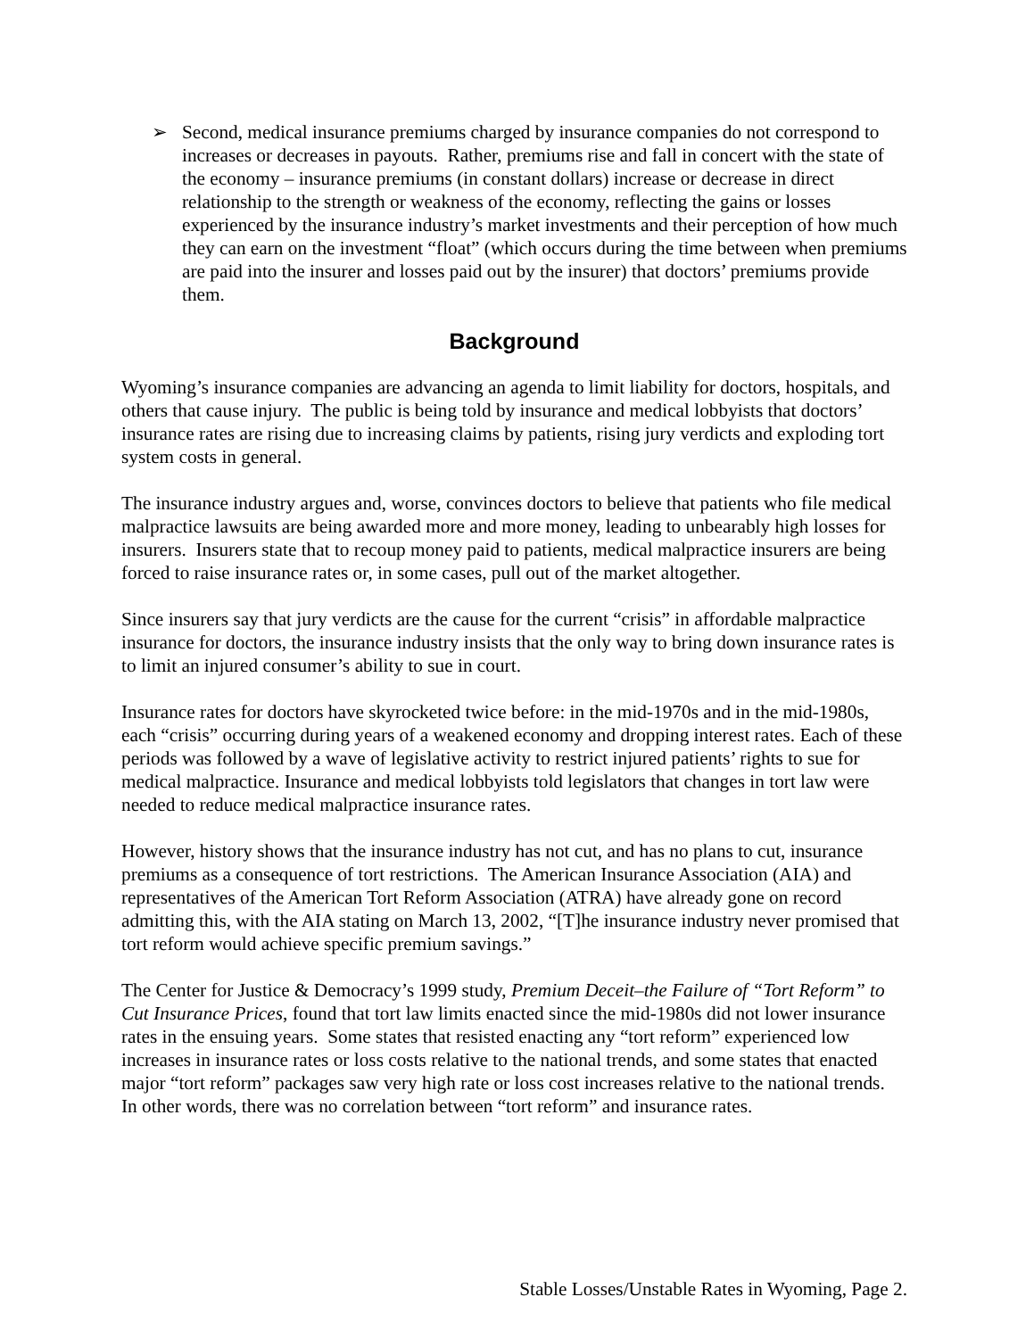➢ Second, medical insurance premiums charged by insurance companies do not correspond to increases or decreases in payouts. Rather, premiums rise and fall in concert with the state of the economy – insurance premiums (in constant dollars) increase or decrease in direct relationship to the strength or weakness of the economy, reflecting the gains or losses experienced by the insurance industry’s market investments and their perception of how much they can earn on the investment “float” (which occurs during the time between when premiums are paid into the insurer and losses paid out by the insurer) that doctors’ premiums provide them.
Background
Wyoming’s insurance companies are advancing an agenda to limit liability for doctors, hospitals, and others that cause injury. The public is being told by insurance and medical lobbyists that doctors’ insurance rates are rising due to increasing claims by patients, rising jury verdicts and exploding tort system costs in general.
The insurance industry argues and, worse, convinces doctors to believe that patients who file medical malpractice lawsuits are being awarded more and more money, leading to unbearably high losses for insurers. Insurers state that to recoup money paid to patients, medical malpractice insurers are being forced to raise insurance rates or, in some cases, pull out of the market altogether.
Since insurers say that jury verdicts are the cause for the current “crisis” in affordable malpractice insurance for doctors, the insurance industry insists that the only way to bring down insurance rates is to limit an injured consumer’s ability to sue in court.
Insurance rates for doctors have skyrocketed twice before: in the mid-1970s and in the mid-1980s, each “crisis” occurring during years of a weakened economy and dropping interest rates. Each of these periods was followed by a wave of legislative activity to restrict injured patients’ rights to sue for medical malpractice. Insurance and medical lobbyists told legislators that changes in tort law were needed to reduce medical malpractice insurance rates.
However, history shows that the insurance industry has not cut, and has no plans to cut, insurance premiums as a consequence of tort restrictions. The American Insurance Association (AIA) and representatives of the American Tort Reform Association (ATRA) have already gone on record admitting this, with the AIA stating on March 13, 2002, “[T]he insurance industry never promised that tort reform would achieve specific premium savings.”
The Center for Justice & Democracy’s 1999 study, Premium Deceit–the Failure of “Tort Reform” to Cut Insurance Prices, found that tort law limits enacted since the mid-1980s did not lower insurance rates in the ensuing years. Some states that resisted enacting any “tort reform” experienced low increases in insurance rates or loss costs relative to the national trends, and some states that enacted major “tort reform” packages saw very high rate or loss cost increases relative to the national trends. In other words, there was no correlation between “tort reform” and insurance rates.
Stable Losses/Unstable Rates in Wyoming, Page 2.